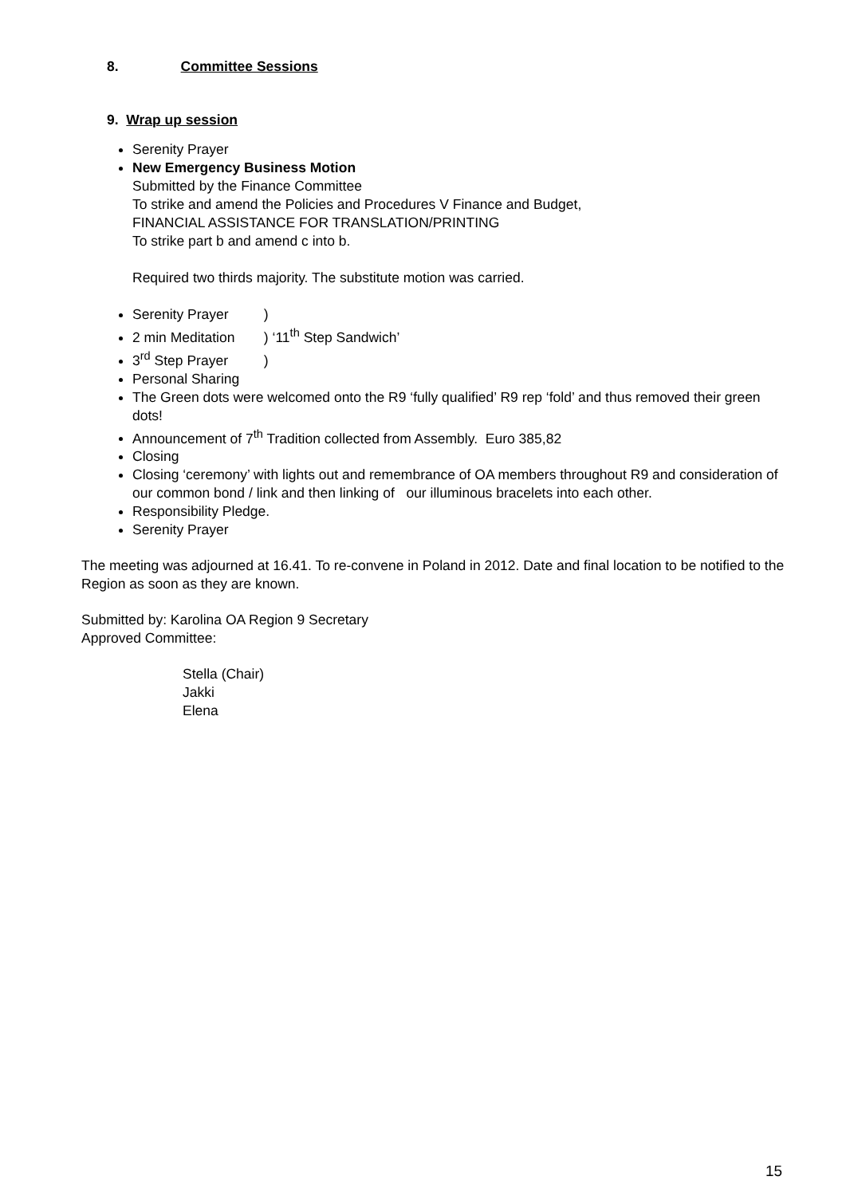8. Committee Sessions
9. Wrap up session
Serenity Prayer
New Emergency Business Motion
Submitted by the Finance Committee
To strike and amend the Policies and Procedures V Finance and Budget,
FINANCIAL ASSISTANCE FOR TRANSLATION/PRINTING
To strike part b and amend c into b.
Required two thirds majority. The substitute motion was carried.
Serenity Prayer )
2 min Meditation ) ‘11<sup>th</sup> Step Sandwich’
3<sup>rd</sup> Step Prayer )
Personal Sharing
The Green dots were welcomed onto the R9 ‘fully qualified’ R9 rep ‘fold’ and thus removed their green dots!
Announcement of 7<sup>th</sup> Tradition collected from Assembly. Euro 385,82
Closing
Closing ‘ceremony’ with lights out and remembrance of OA members throughout R9 and consideration of our common bond / link and then linking of our illuminous bracelets into each other.
Responsibility Pledge.
Serenity Prayer
The meeting was adjourned at 16.41. To re-convene in Poland in 2012. Date and final location to be notified to the Region as soon as they are known.
Submitted by: Karolina OA Region 9 Secretary
Approved Committee:
Stella (Chair)
Jakki
Elena
15